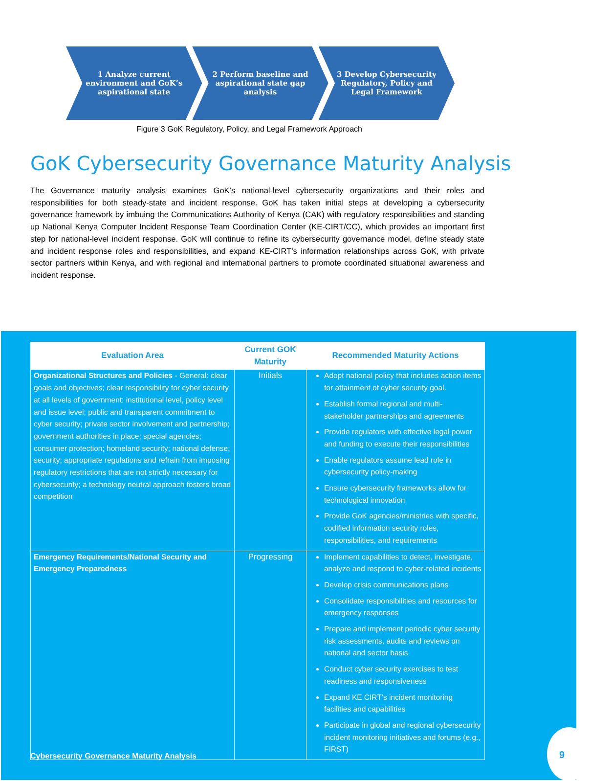1 Analyze current environment and GoK’s aspirational state
2 Perform baseline and aspirational state gap analysis
3 Develop Cybersecurity Regulatory, Policy and Legal Framework
Figure 3 GoK Regulatory, Policy, and Legal Framework Approach
GoK Cybersecurity Governance Maturity Analysis
The Governance maturity analysis examines GoK’s national-level cybersecurity organizations and their roles and responsibilities for both steady-state and incident response. GoK has taken initial steps at developing a cybersecurity governance framework by imbuing the Communications Authority of Kenya (CAK) with regulatory responsibilities and standing up National Kenya Computer Incident Response Team Coordination Center (KE-CIRT/CC), which provides an important first step for national-level incident response. GoK will continue to refine its cybersecurity governance model, define steady state and incident response roles and responsibilities, and expand KE-CIRT’s information relationships across GoK, with private sector partners within Kenya, and with regional and international partners to promote coordinated situational awareness and incident response.
| Evaluation Area | Current GOK Maturity | Recommended Maturity Actions |
| --- | --- | --- |
| Organizational Structures and Policies - General: clear goals and objectives; clear responsibility for cyber security at all levels of government: institutional level, policy level and issue level; public and transparent commitment to cyber security; private sector involvement and partnership; government authorities in place; special agencies; consumer protection; homeland security; national defense; security; appropriate regulations and refrain from imposing regulatory restrictions that are not strictly necessary for cybersecurity; a technology neutral approach fosters broad competition | Initials | Adopt national policy that includes action items for attainment of cyber security goal. Establish formal regional and multi-stakeholder partnerships and agreements Provide regulators with effective legal power and funding to execute their responsibilities Enable regulators assume lead role in cybersecurity policy-making Ensure cybersecurity frameworks allow for technological innovation Provide GoK agencies/ministries with specific, codified information security roles, responsibilities, and requirements |
| Emergency Requirements/National Security and Emergency Preparedness | Progressing | Implement capabilities to detect, investigate, analyze and respond to cyber-related incidents Develop crisis communications plans Consolidate responsibilities and resources for emergency responses Prepare and implement periodic cyber security risk assessments, audits and reviews on national and sector basis Conduct cyber security exercises to test readiness and responsiveness Expand KE CIRT’s incident monitoring facilities and capabilities Participate in global and regional cybersecurity incident monitoring initiatives and forums (e.g., FIRST) |
Cybersecurity Governance Maturity Analysis
9